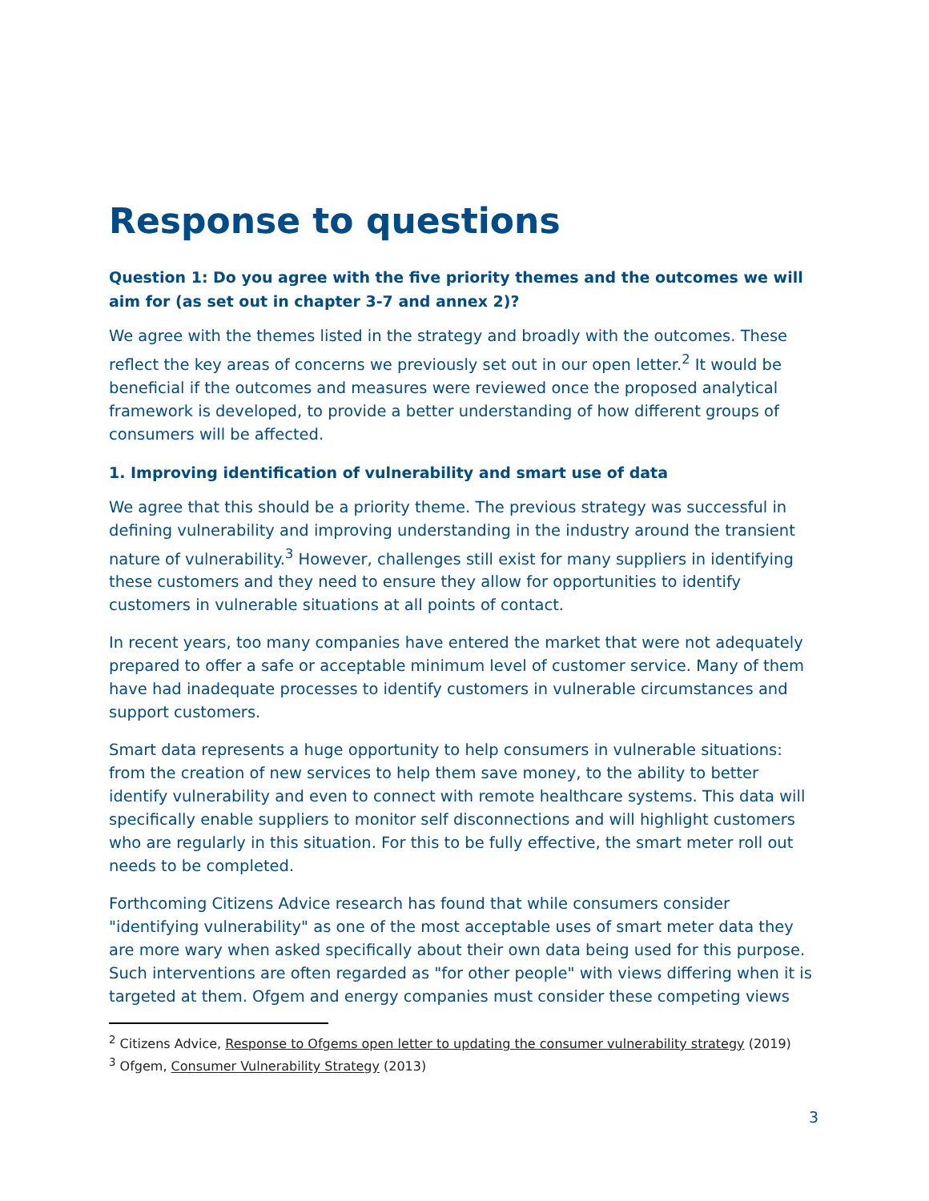Response to questions
Question 1: Do you agree with the five priority themes and the outcomes we will aim for (as set out in chapter 3-7 and annex 2)?
We agree with the themes listed in the strategy and broadly with the outcomes. These reflect the key areas of concerns we previously set out in our open letter.<sup>2</sup> It would be beneficial if the outcomes and measures were reviewed once the proposed analytical framework is developed, to provide a better understanding of how different groups of consumers will be affected.
1. Improving identification of vulnerability and smart use of data
We agree that this should be a priority theme. The previous strategy was successful in defining vulnerability and improving understanding in the industry around the transient nature of vulnerability.<sup>3</sup> However, challenges still exist for many suppliers in identifying these customers and they need to ensure they allow for opportunities to identify customers in vulnerable situations at all points of contact.
In recent years, too many companies have entered the market that were not adequately prepared to offer a safe or acceptable minimum level of customer service. Many of them have had inadequate processes to identify customers in vulnerable circumstances and support customers.
Smart data represents a huge opportunity to help consumers in vulnerable situations: from the creation of new services to help them save money, to the ability to better identify vulnerability and even to connect with remote healthcare systems. This data will specifically enable suppliers to monitor self disconnections and will highlight customers who are regularly in this situation. For this to be fully effective, the smart meter roll out needs to be completed.
Forthcoming Citizens Advice research has found that while consumers consider "identifying vulnerability" as one of the most acceptable uses of smart meter data they are more wary when asked specifically about their own data being used for this purpose. Such interventions are often regarded as "for other people" with views differing when it is targeted at them. Ofgem and energy companies must consider these competing views
<sup>2</sup> Citizens Advice, Response to Ofgems open letter to updating the consumer vulnerability strategy (2019)
<sup>3</sup> Ofgem, Consumer Vulnerability Strategy (2013)
3